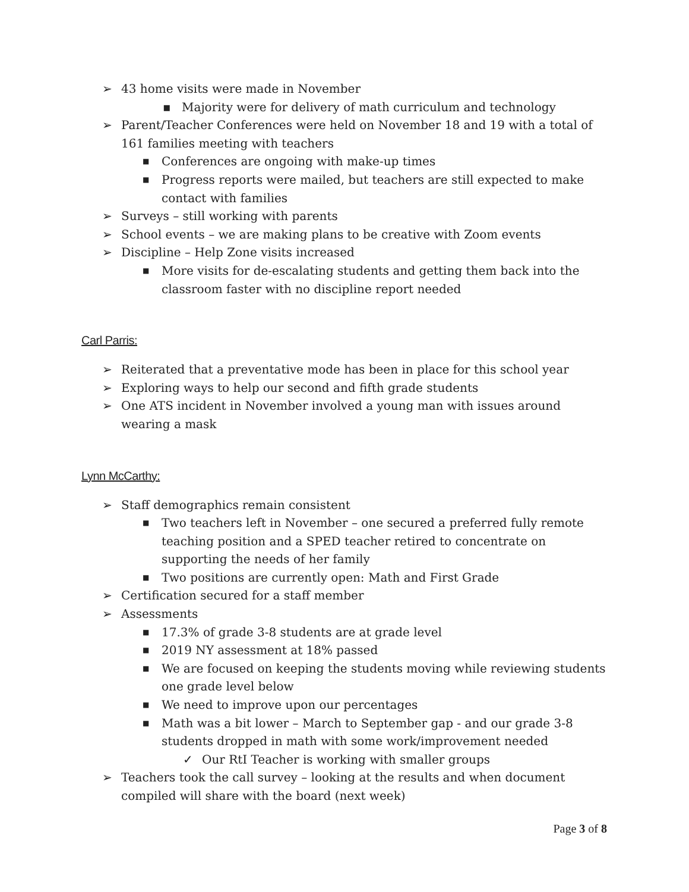➢ 43 home visits were made in November
▪ Majority were for delivery of math curriculum and technology
➢ Parent/Teacher Conferences were held on November 18 and 19 with a total of 161 families meeting with teachers
■ Conferences are ongoing with make-up times
■ Progress reports were mailed, but teachers are still expected to make contact with families
➢ Surveys – still working with parents
➢ School events – we are making plans to be creative with Zoom events
➢ Discipline – Help Zone visits increased
■ More visits for de-escalating students and getting them back into the classroom faster with no discipline report needed
Carl Parris:
➢ Reiterated that a preventative mode has been in place for this school year
➢ Exploring ways to help our second and fifth grade students
➢ One ATS incident in November involved a young man with issues around wearing a mask
Lynn McCarthy:
➢ Staff demographics remain consistent
■ Two teachers left in November – one secured a preferred fully remote teaching position and a SPED teacher retired to concentrate on supporting the needs of her family
■ Two positions are currently open: Math and First Grade
➢ Certification secured for a staff member
➢ Assessments
■ 17.3% of grade 3-8 students are at grade level
■ 2019 NY assessment at 18% passed
■ We are focused on keeping the students moving while reviewing students one grade level below
■ We need to improve upon our percentages
■ Math was a bit lower – March to September gap - and our grade 3-8 students dropped in math with some work/improvement needed
✓ Our RtI Teacher is working with smaller groups
➢ Teachers took the call survey – looking at the results and when document compiled will share with the board (next week)
Page 3 of 8